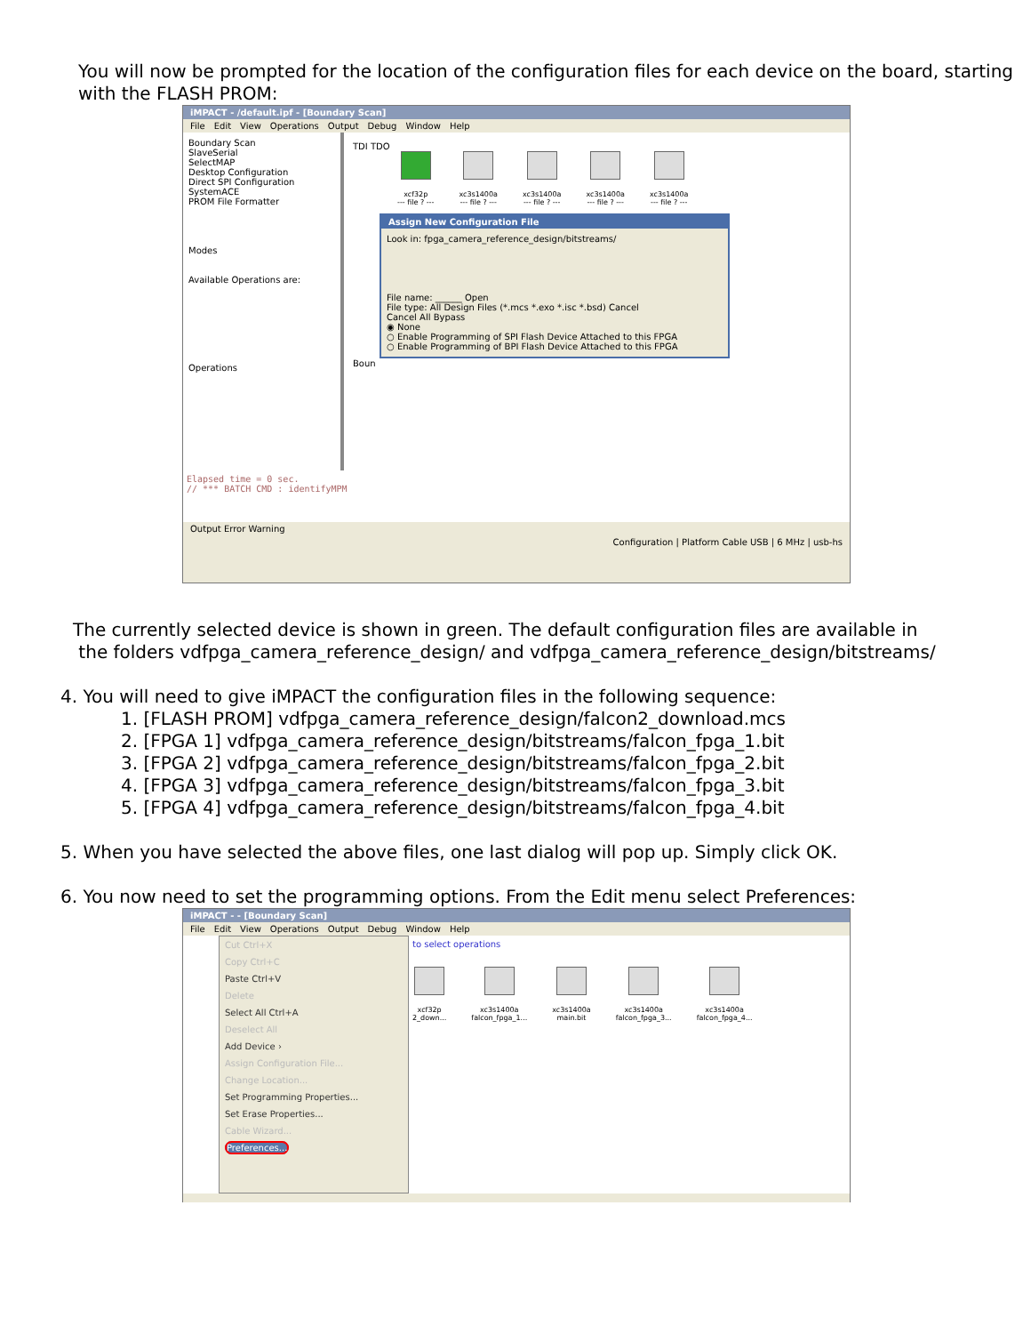You will now be prompted for the location of the configuration files for each device on the board, starting with the FLASH PROM:
iMPACT - /default.ipf - [Boundary Scan]
File Edit View Operations Output Debug Window Help
Boundary Scan
SlaveSerial
SelectMAP
Desktop Configuration
Direct SPI Configuration
SystemACE
PROM File Formatter
Modes
Available Operations are:
Operations
TDI TDO
xcf32p
--- file ? ---
xc3s1400a
--- file ? ---
xc3s1400a
--- file ? ---
xc3s1400a
--- file ? ---
xc3s1400a
--- file ? ---
Assign New Configuration File
Look in: fpga_camera_reference_design/bitstreams/
File name: ______ Open
File type: All Design Files (*.mcs *.exo *.isc *.bsd) Cancel
Cancel All Bypass
◉ None
○ Enable Programming of SPI Flash Device Attached to this FPGA
○ Enable Programming of BPI Flash Device Attached to this FPGA
Boun
Elapsed time = 0 sec.
// *** BATCH CMD : identifyMPM
Output Error Warning
Configuration | Platform Cable USB | 6 MHz | usb-hs
The currently selected device is shown in green. The default configuration files are available in
the folders vdfpga_camera_reference_design/ and vdfpga_camera_reference_design/bitstreams/
4. You will need to give iMPACT the configuration files in the following sequence:
1. [FLASH PROM] vdfpga_camera_reference_design/falcon2_download.mcs
2. [FPGA 1] vdfpga_camera_reference_design/bitstreams/falcon_fpga_1.bit
3. [FPGA 2] vdfpga_camera_reference_design/bitstreams/falcon_fpga_2.bit
4. [FPGA 3] vdfpga_camera_reference_design/bitstreams/falcon_fpga_3.bit
5. [FPGA 4] vdfpga_camera_reference_design/bitstreams/falcon_fpga_4.bit
5. When you have selected the above files, one last dialog will pop up. Simply click OK.
6. You now need to set the programming options. From the Edit menu select Preferences:
iMPACT - - [Boundary Scan]
File Edit View Operations Output Debug Window Help
Cut Ctrl+X
Copy Ctrl+C
Paste Ctrl+V
Delete
Select All Ctrl+A
Deselect All
Add Device ›
Assign Configuration File...
Change Location...
Set Programming Properties...
Set Erase Properties...
Cable Wizard...
Preferences...
to select operations
xcf32p
2_down...
xc3s1400a
falcon_fpga_1...
xc3s1400a
main.bit
xc3s1400a
falcon_fpga_3...
xc3s1400a
falcon_fpga_4...